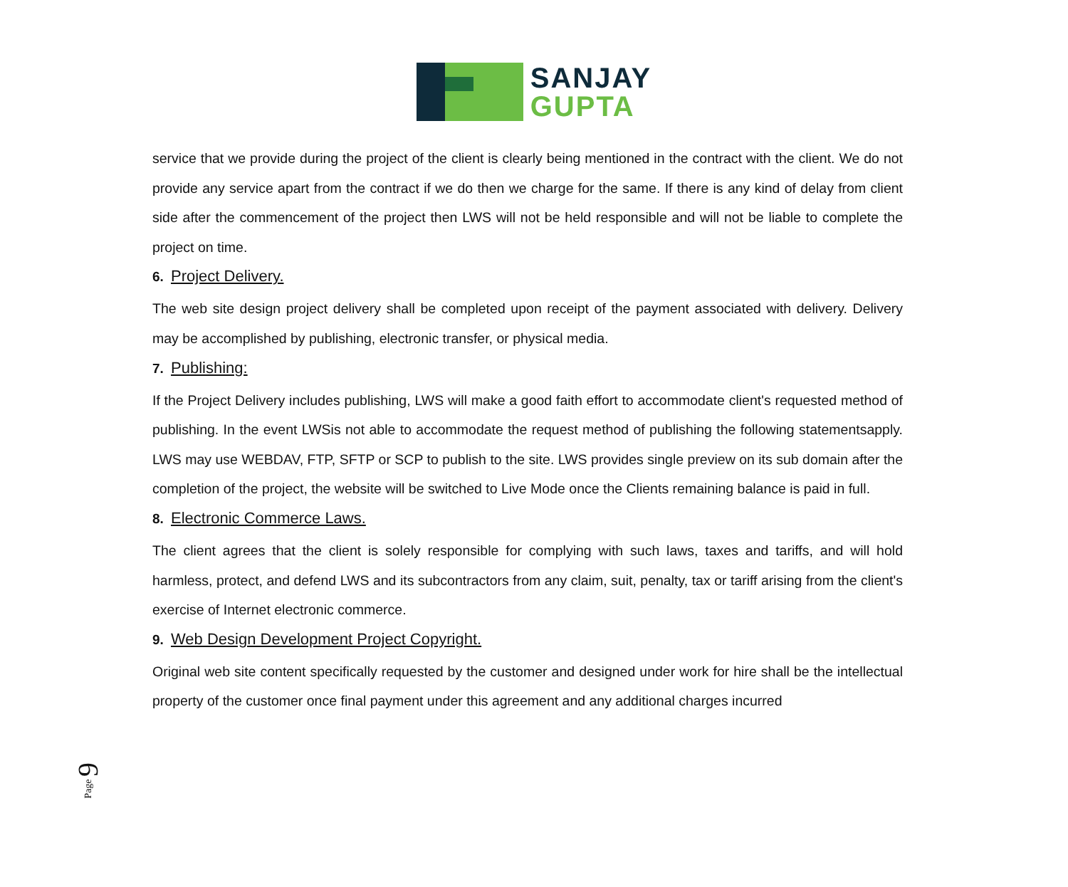SANJAY
GUPTA
service that we provide during the project of the client is clearly being mentioned in the contract with the client. We do not provide any service apart from the contract if we do then we charge for the same. If there is any kind of delay from client side after the commencement of the project then LWS will not be held responsible and will not be liable to complete the project on time.
6. Project Delivery.
The web site design project delivery shall be completed upon receipt of the payment associated with delivery. Delivery may be accomplished by publishing, electronic transfer, or physical media.
7. Publishing:
If the Project Delivery includes publishing, LWS will make a good faith effort to accommodate client's requested method of publishing. In the event LWSis not able to accommodate the request method of publishing the following statementsapply. LWS may use WEBDAV, FTP, SFTP or SCP to publish to the site. LWS provides single preview on its sub domain after the completion of the project, the website will be switched to Live Mode once the Clients remaining balance is paid in full.
8. Electronic Commerce Laws.
The client agrees that the client is solely responsible for complying with such laws, taxes and tariffs, and will hold harmless, protect, and defend LWS and its subcontractors from any claim, suit, penalty, tax or tariff arising from the client's exercise of Internet electronic commerce.
9. Web Design Development Project Copyright.
Original web site content specifically requested by the customer and designed under work for hire shall be the intellectual property of the customer once final payment under this agreement and any additional charges incurred
Page 9